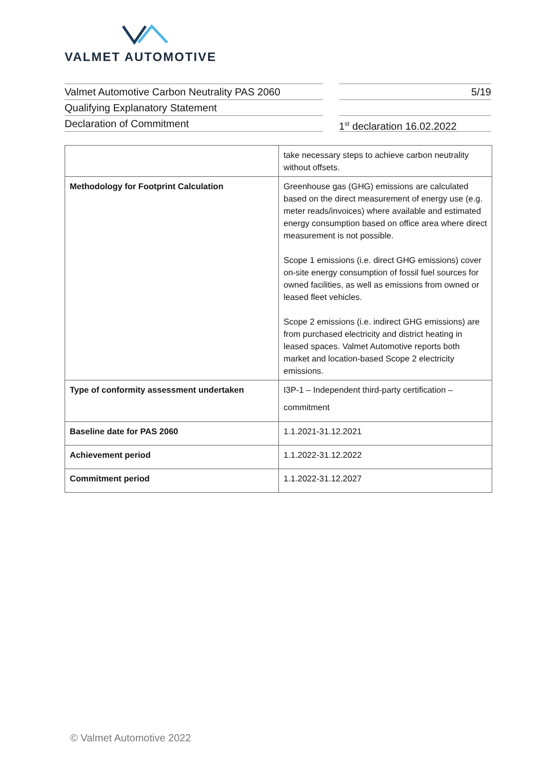VALMET AUTOMOTIVE
Valmet Automotive Carbon Neutrality PAS 2060
Qualifying Explanatory Statement
Declaration of Commitment
5/19
1<sup>st</sup> declaration 16.02.2022
| | take necessary steps to achieve carbon neutrality without offsets. |
| Methodology for Footprint Calculation | Greenhouse gas (GHG) emissions are calculated based on the direct measurement of energy use (e.g. meter reads/invoices) where available and estimated energy consumption based on office area where direct measurement is not possible. Scope 1 emissions (i.e. direct GHG emissions) cover on-site energy consumption of fossil fuel sources for owned facilities, as well as emissions from owned or leased fleet vehicles. Scope 2 emissions (i.e. indirect GHG emissions) are from purchased electricity and district heating in leased spaces. Valmet Automotive reports both market and location-based Scope 2 electricity emissions. |
| Type of conformity assessment undertaken | I3P-1 – Independent third-party certification – commitment |
| Baseline date for PAS 2060 | 1.1.2021-31.12.2021 |
| Achievement period | 1.1.2022-31.12.2022 |
| Commitment period | 1.1.2022-31.12.2027 |
© Valmet Automotive 2022